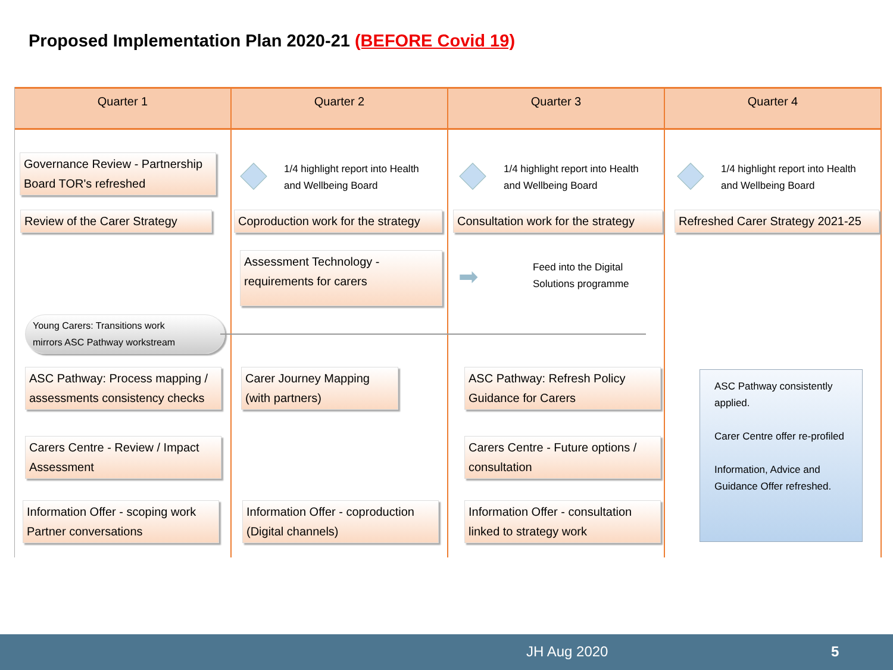Proposed Implementation Plan 2020-21 (BEFORE Covid 19)
Quarter 1 Quarter 2 Quarter 3 Quarter 4
Governance Review - Partnership Board TOR's refreshed
1/4 highlight report into Health
and Wellbeing Board
1/4 highlight report into Health
and Wellbeing Board
1/4 highlight report into Health
and Wellbeing Board
Review of the Carer Strategy
Coproduction work for the strategy
Consultation work for the strategy
Refreshed Carer Strategy 2021-25
Assessment Technology - requirements for carers
➡
Feed into the Digital
Solutions programme
Young Carers: Transitions work
mirrors ASC Pathway workstream
ASC Pathway: Process mapping / assessments consistency checks
Carer Journey Mapping (with partners)
ASC Pathway: Refresh Policy Guidance for Carers
Carers Centre - Review / Impact Assessment
Carers Centre - Future options / consultation
Information Offer - scoping work Partner conversations
Information Offer - coproduction (Digital channels)
Information Offer - consultation linked to strategy work
ASC Pathway consistently applied.
Carer Centre offer re-profiled
Information, Advice and Guidance Offer refreshed.
JH Aug 2020 5